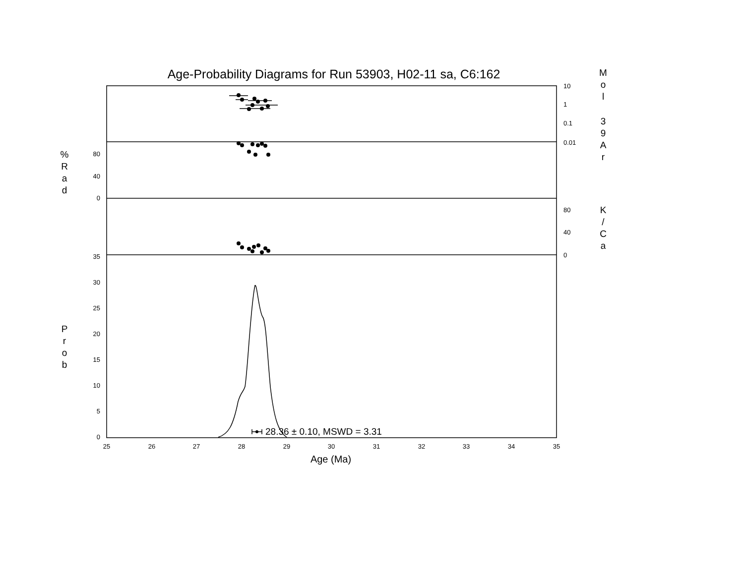Age-Probability Diagrams for Run 53903, H02-11 sa, C6:162
0
5
10
15
20
25
30
35
0
40
80
10
1
0.1
0.01
80
40
0
25
26
27
28
29
30
31
32
33
34
35
Age (Ma)
28.36 ± 0.10, MSWD = 3.31
%
R
a
d
P
r
o
b
M
o
l
3
9
A
r
K
/
C
a